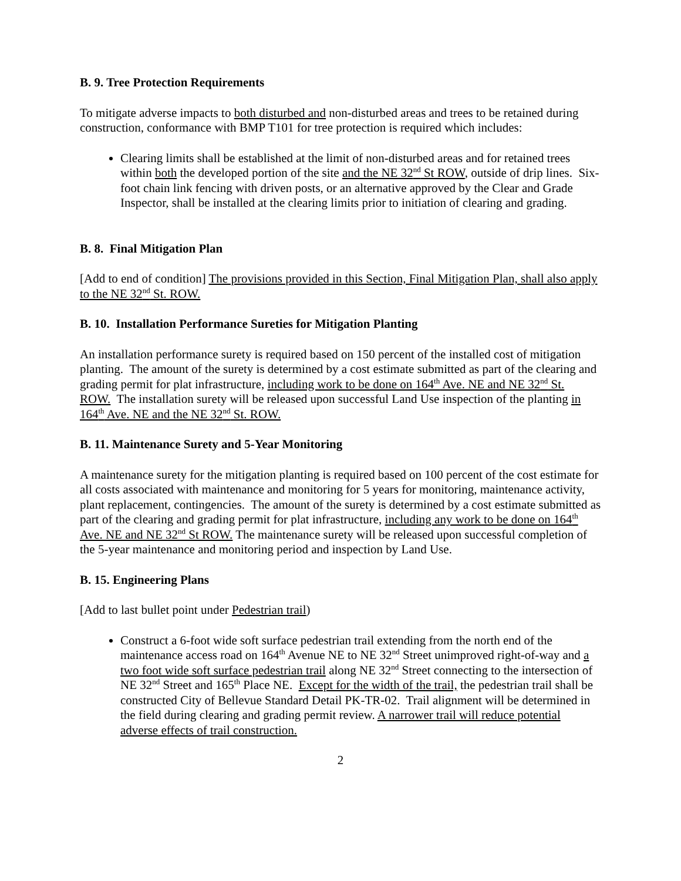B. 9. Tree Protection Requirements
To mitigate adverse impacts to both disturbed and non-disturbed areas and trees to be retained during construction, conformance with BMP T101 for tree protection is required which includes:
Clearing limits shall be established at the limit of non-disturbed areas and for retained trees within both the developed portion of the site and the NE 32<sup>nd</sup> St ROW, outside of drip lines. Six-foot chain link fencing with driven posts, or an alternative approved by the Clear and Grade Inspector, shall be installed at the clearing limits prior to initiation of clearing and grading.
B. 8. Final Mitigation Plan
[Add to end of condition] The provisions provided in this Section, Final Mitigation Plan, shall also apply to the NE 32<sup>nd</sup> St. ROW.
B. 10. Installation Performance Sureties for Mitigation Planting
An installation performance surety is required based on 150 percent of the installed cost of mitigation planting. The amount of the surety is determined by a cost estimate submitted as part of the clearing and grading permit for plat infrastructure, including work to be done on 164<sup>th</sup> Ave. NE and NE 32<sup>nd</sup> St. ROW. The installation surety will be released upon successful Land Use inspection of the planting in 164<sup>th</sup> Ave. NE and the NE 32<sup>nd</sup> St. ROW.
B. 11. Maintenance Surety and 5-Year Monitoring
A maintenance surety for the mitigation planting is required based on 100 percent of the cost estimate for all costs associated with maintenance and monitoring for 5 years for monitoring, maintenance activity, plant replacement, contingencies. The amount of the surety is determined by a cost estimate submitted as part of the clearing and grading permit for plat infrastructure, including any work to be done on 164<sup>th</sup> Ave. NE and NE 32<sup>nd</sup> St ROW. The maintenance surety will be released upon successful completion of the 5-year maintenance and monitoring period and inspection by Land Use.
B. 15. Engineering Plans
[Add to last bullet point under Pedestrian trail)
Construct a 6-foot wide soft surface pedestrian trail extending from the north end of the maintenance access road on 164<sup>th</sup> Avenue NE to NE 32<sup>nd</sup> Street unimproved right-of-way and a two foot wide soft surface pedestrian trail along NE 32<sup>nd</sup> Street connecting to the intersection of NE 32<sup>nd</sup> Street and 165<sup>th</sup> Place NE. Except for the width of the trail, the pedestrian trail shall be constructed City of Bellevue Standard Detail PK-TR-02. Trail alignment will be determined in the field during clearing and grading permit review. A narrower trail will reduce potential adverse effects of trail construction.
2